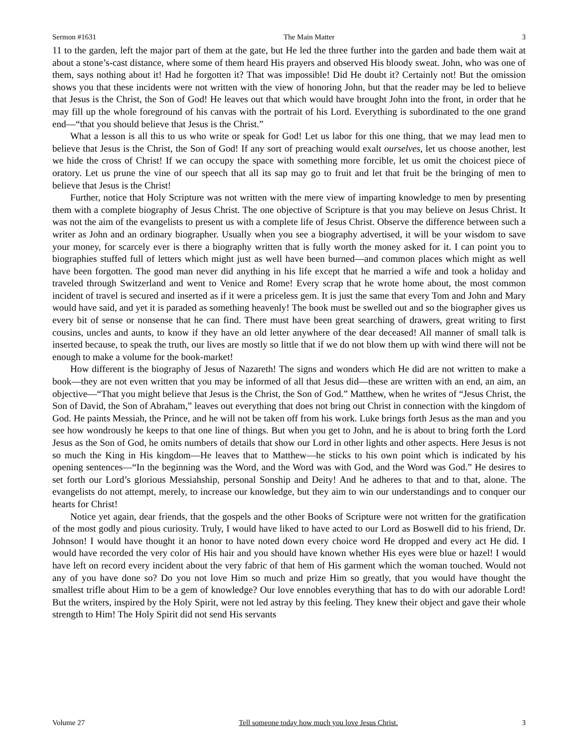Sermon #1631 The Main Matter 3
11 to the garden, left the major part of them at the gate, but He led the three further into the garden and bade them wait at about a stone’s-cast distance, where some of them heard His prayers and observed His bloody sweat. John, who was one of them, says nothing about it! Had he forgotten it? That was impossible! Did He doubt it? Certainly not! But the omission shows you that these incidents were not written with the view of honoring John, but that the reader may be led to believe that Jesus is the Christ, the Son of God! He leaves out that which would have brought John into the front, in order that he may fill up the whole foreground of his canvas with the portrait of his Lord. Everything is subordinated to the one grand end—“that you should believe that Jesus is the Christ.”
What a lesson is all this to us who write or speak for God! Let us labor for this one thing, that we may lead men to believe that Jesus is the Christ, the Son of God! If any sort of preaching would exalt ourselves, let us choose another, lest we hide the cross of Christ! If we can occupy the space with something more forcible, let us omit the choicest piece of oratory. Let us prune the vine of our speech that all its sap may go to fruit and let that fruit be the bringing of men to believe that Jesus is the Christ!
Further, notice that Holy Scripture was not written with the mere view of imparting knowledge to men by presenting them with a complete biography of Jesus Christ. The one objective of Scripture is that you may believe on Jesus Christ. It was not the aim of the evangelists to present us with a complete life of Jesus Christ. Observe the difference between such a writer as John and an ordinary biographer. Usually when you see a biography advertised, it will be your wisdom to save your money, for scarcely ever is there a biography written that is fully worth the money asked for it. I can point you to biographies stuffed full of letters which might just as well have been burned—and common places which might as well have been forgotten. The good man never did anything in his life except that he married a wife and took a holiday and traveled through Switzerland and went to Venice and Rome! Every scrap that he wrote home about, the most common incident of travel is secured and inserted as if it were a priceless gem. It is just the same that every Tom and John and Mary would have said, and yet it is paraded as something heavenly! The book must be swelled out and so the biographer gives us every bit of sense or nonsense that he can find. There must have been great searching of drawers, great writing to first cousins, uncles and aunts, to know if they have an old letter anywhere of the dear deceased! All manner of small talk is inserted because, to speak the truth, our lives are mostly so little that if we do not blow them up with wind there will not be enough to make a volume for the book-market!
How different is the biography of Jesus of Nazareth! The signs and wonders which He did are not written to make a book—they are not even written that you may be informed of all that Jesus did—these are written with an end, an aim, an objective—“That you might believe that Jesus is the Christ, the Son of God.” Matthew, when he writes of “Jesus Christ, the Son of David, the Son of Abraham,” leaves out everything that does not bring out Christ in connection with the kingdom of God. He paints Messiah, the Prince, and he will not be taken off from his work. Luke brings forth Jesus as the man and you see how wondrously he keeps to that one line of things. But when you get to John, and he is about to bring forth the Lord Jesus as the Son of God, he omits numbers of details that show our Lord in other lights and other aspects. Here Jesus is not so much the King in His kingdom—He leaves that to Matthew—he sticks to his own point which is indicated by his opening sentences—“In the beginning was the Word, and the Word was with God, and the Word was God.” He desires to set forth our Lord’s glorious Messiahship, personal Sonship and Deity! And he adheres to that and to that, alone. The evangelists do not attempt, merely, to increase our knowledge, but they aim to win our understandings and to conquer our hearts for Christ!
Notice yet again, dear friends, that the gospels and the other Books of Scripture were not written for the gratification of the most godly and pious curiosity. Truly, I would have liked to have acted to our Lord as Boswell did to his friend, Dr. Johnson! I would have thought it an honor to have noted down every choice word He dropped and every act He did. I would have recorded the very color of His hair and you should have known whether His eyes were blue or hazel! I would have left on record every incident about the very fabric of that hem of His garment which the woman touched. Would not any of you have done so? Do you not love Him so much and prize Him so greatly, that you would have thought the smallest trifle about Him to be a gem of knowledge? Our love ennobles everything that has to do with our adorable Lord! But the writers, inspired by the Holy Spirit, were not led astray by this feeling. They knew their object and gave their whole strength to Him! The Holy Spirit did not send His servants
Volume 27 Tell someone today how much you love Jesus Christ. 3